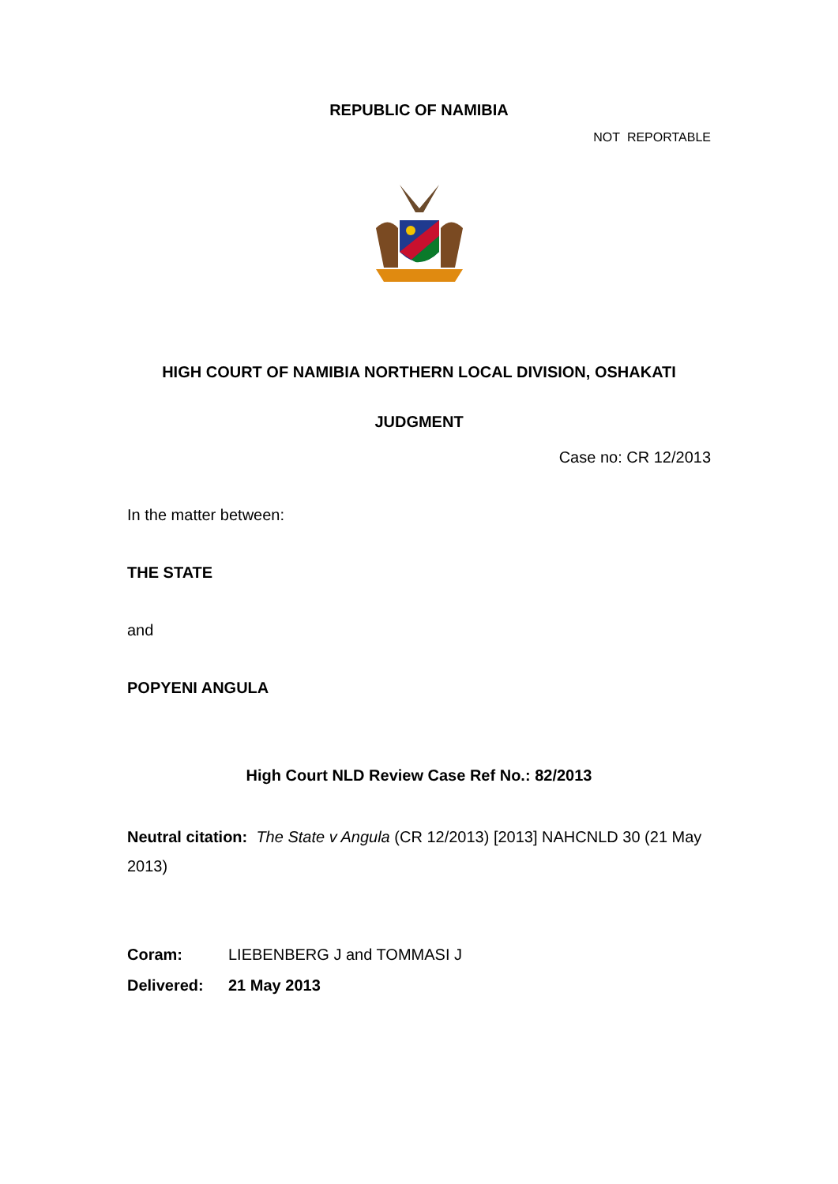REPUBLIC OF NAMIBIA
NOT REPORTABLE
HIGH COURT OF NAMIBIA NORTHERN LOCAL DIVISION, OSHAKATI
JUDGMENT
Case no: CR 12/2013
In the matter between:
THE STATE
and
POPYENI ANGULA
High Court NLD Review Case Ref No.: 82/2013
Neutral citation: The State v Angula (CR 12/2013) [2013] NAHCNLD 30 (21 May 2013)
Coram: LIEBENBERG J and TOMMASI J
Delivered: 21 May 2013